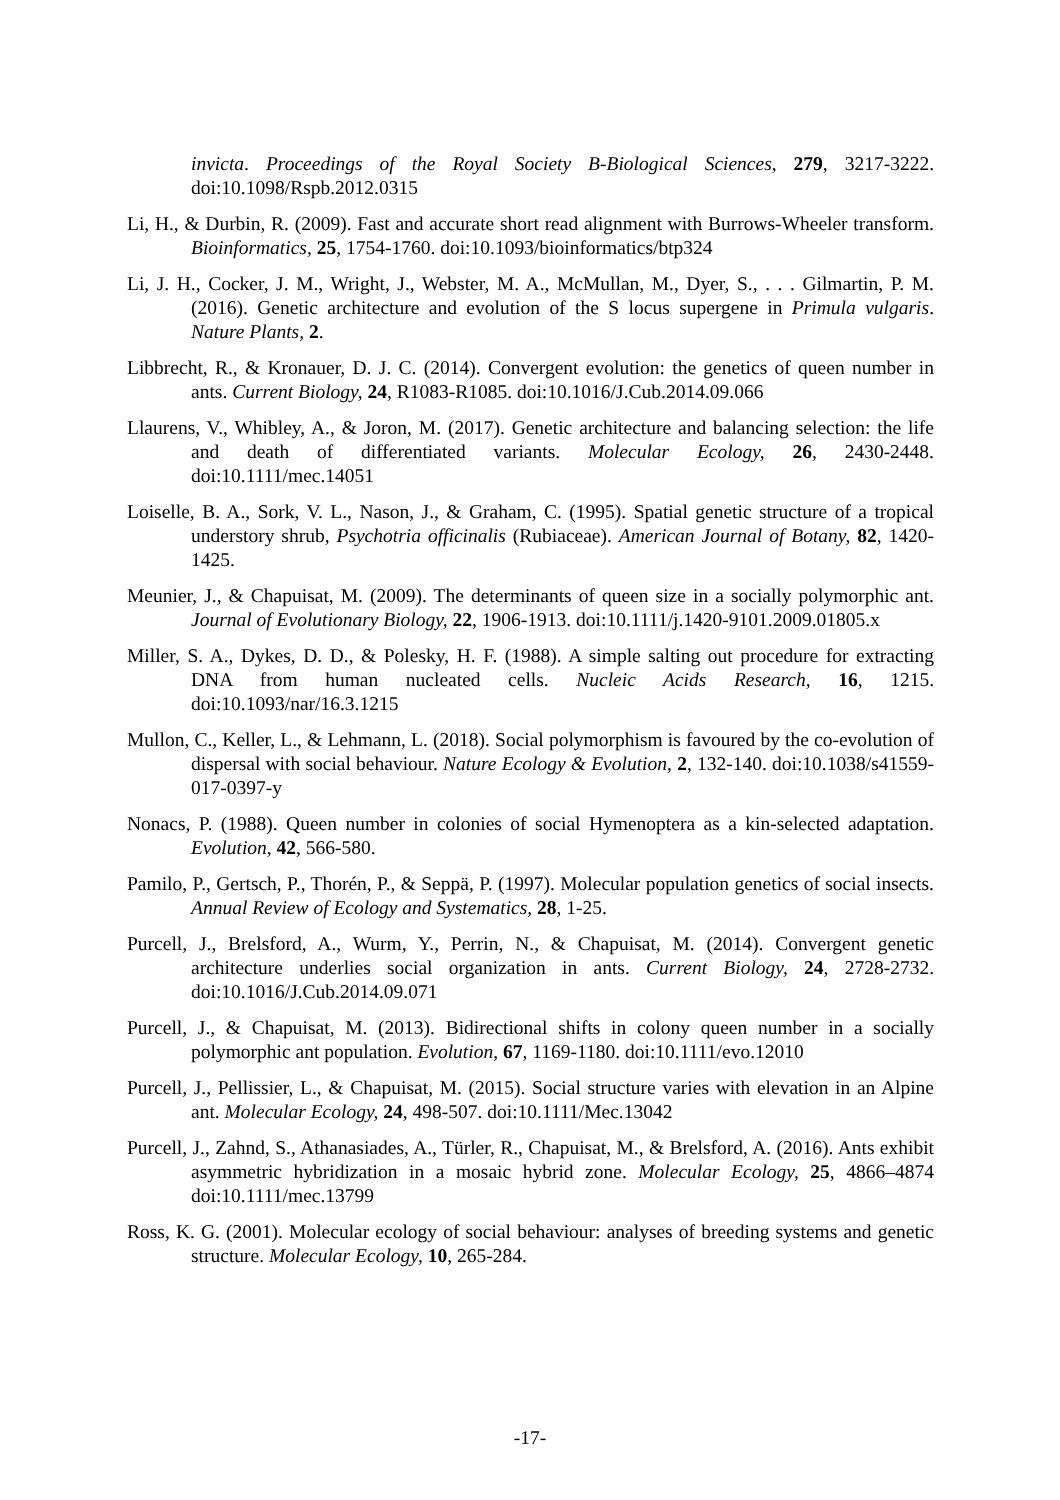invicta. Proceedings of the Royal Society B-Biological Sciences, 279, 3217-3222. doi:10.1098/Rspb.2012.0315
Li, H., & Durbin, R. (2009). Fast and accurate short read alignment with Burrows-Wheeler transform. Bioinformatics, 25, 1754-1760. doi:10.1093/bioinformatics/btp324
Li, J. H., Cocker, J. M., Wright, J., Webster, M. A., McMullan, M., Dyer, S., . . . Gilmartin, P. M. (2016). Genetic architecture and evolution of the S locus supergene in Primula vulgaris. Nature Plants, 2.
Libbrecht, R., & Kronauer, D. J. C. (2014). Convergent evolution: the genetics of queen number in ants. Current Biology, 24, R1083-R1085. doi:10.1016/J.Cub.2014.09.066
Llaurens, V., Whibley, A., & Joron, M. (2017). Genetic architecture and balancing selection: the life and death of differentiated variants. Molecular Ecology, 26, 2430-2448. doi:10.1111/mec.14051
Loiselle, B. A., Sork, V. L., Nason, J., & Graham, C. (1995). Spatial genetic structure of a tropical understory shrub, Psychotria officinalis (Rubiaceae). American Journal of Botany, 82, 1420-1425.
Meunier, J., & Chapuisat, M. (2009). The determinants of queen size in a socially polymorphic ant. Journal of Evolutionary Biology, 22, 1906-1913. doi:10.1111/j.1420-9101.2009.01805.x
Miller, S. A., Dykes, D. D., & Polesky, H. F. (1988). A simple salting out procedure for extracting DNA from human nucleated cells. Nucleic Acids Research, 16, 1215. doi:10.1093/nar/16.3.1215
Mullon, C., Keller, L., & Lehmann, L. (2018). Social polymorphism is favoured by the co-evolution of dispersal with social behaviour. Nature Ecology & Evolution, 2, 132-140. doi:10.1038/s41559-017-0397-y
Nonacs, P. (1988). Queen number in colonies of social Hymenoptera as a kin-selected adaptation. Evolution, 42, 566-580.
Pamilo, P., Gertsch, P., Thorén, P., & Seppä, P. (1997). Molecular population genetics of social insects. Annual Review of Ecology and Systematics, 28, 1-25.
Purcell, J., Brelsford, A., Wurm, Y., Perrin, N., & Chapuisat, M. (2014). Convergent genetic architecture underlies social organization in ants. Current Biology, 24, 2728-2732. doi:10.1016/J.Cub.2014.09.071
Purcell, J., & Chapuisat, M. (2013). Bidirectional shifts in colony queen number in a socially polymorphic ant population. Evolution, 67, 1169-1180. doi:10.1111/evo.12010
Purcell, J., Pellissier, L., & Chapuisat, M. (2015). Social structure varies with elevation in an Alpine ant. Molecular Ecology, 24, 498-507. doi:10.1111/Mec.13042
Purcell, J., Zahnd, S., Athanasiades, A., Türler, R., Chapuisat, M., & Brelsford, A. (2016). Ants exhibit asymmetric hybridization in a mosaic hybrid zone. Molecular Ecology, 25, 4866–4874 doi:10.1111/mec.13799
Ross, K. G. (2001). Molecular ecology of social behaviour: analyses of breeding systems and genetic structure. Molecular Ecology, 10, 265-284.
-17-